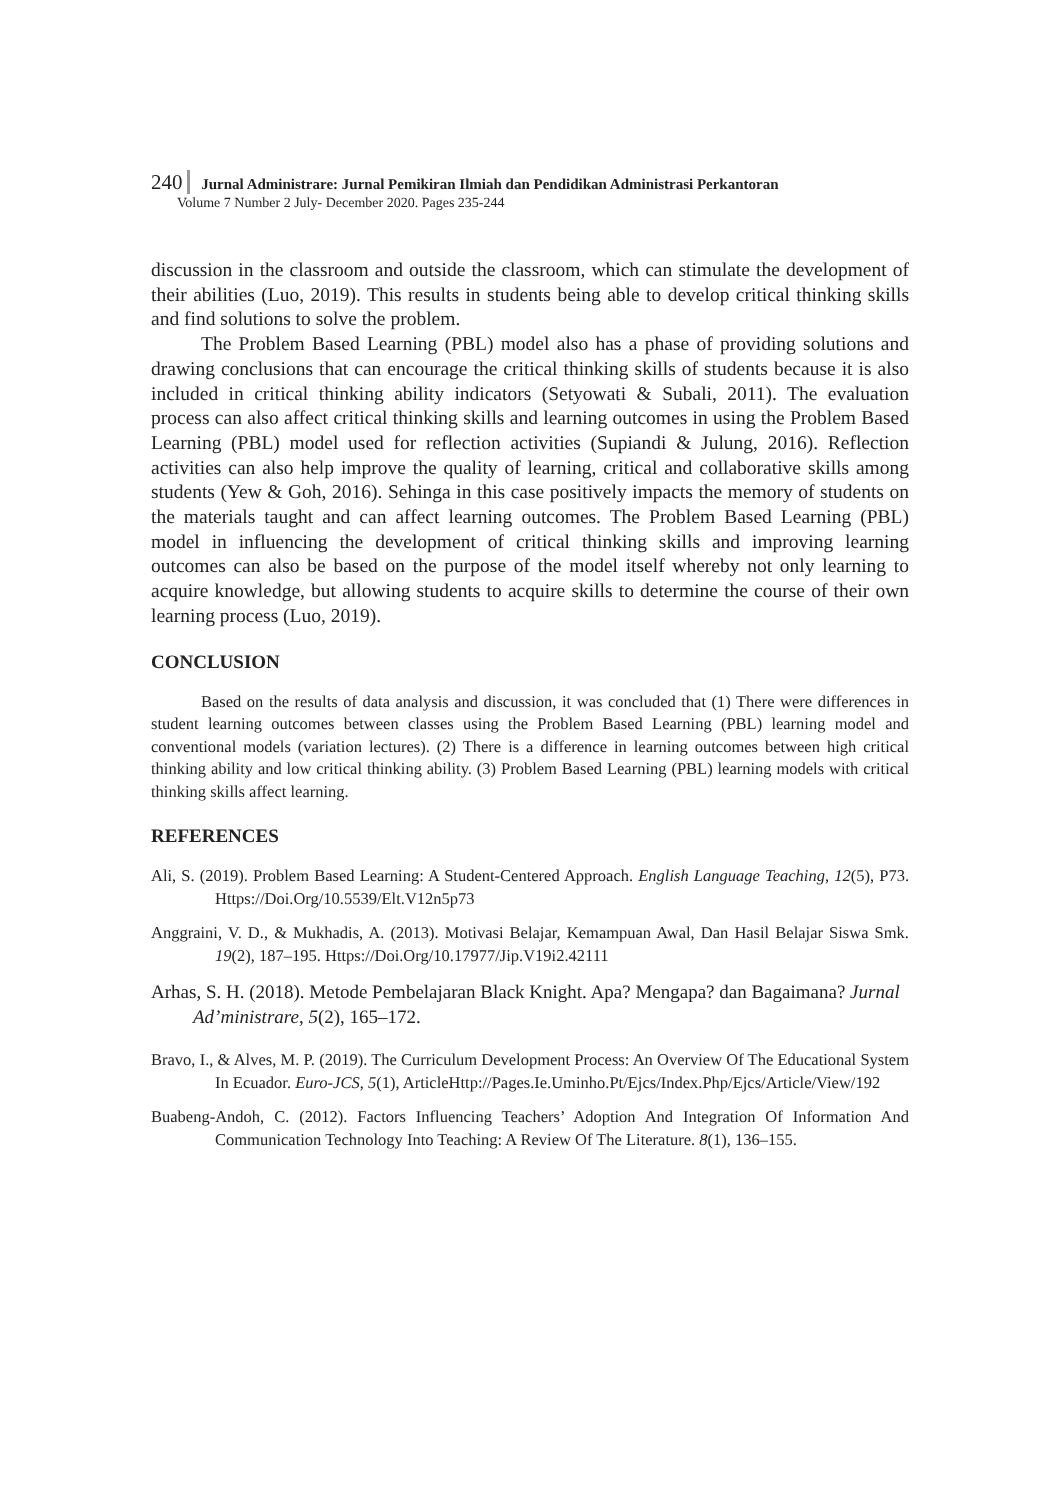240 Jurnal Administrare: Jurnal Pemikiran Ilmiah dan Pendidikan Administrasi Perkantoran
Volume 7 Number 2 July- December 2020. Pages 235-244
discussion in the classroom and outside the classroom, which can stimulate the development of their abilities (Luo, 2019). This results in students being able to develop critical thinking skills and find solutions to solve the problem.
The Problem Based Learning (PBL) model also has a phase of providing solutions and drawing conclusions that can encourage the critical thinking skills of students because it is also included in critical thinking ability indicators (Setyowati & Subali, 2011). The evaluation process can also affect critical thinking skills and learning outcomes in using the Problem Based Learning (PBL) model used for reflection activities (Supiandi & Julung, 2016). Reflection activities can also help improve the quality of learning, critical and collaborative skills among students (Yew & Goh, 2016). Sehinga in this case positively impacts the memory of students on the materials taught and can affect learning outcomes. The Problem Based Learning (PBL) model in influencing the development of critical thinking skills and improving learning outcomes can also be based on the purpose of the model itself whereby not only learning to acquire knowledge, but allowing students to acquire skills to determine the course of their own learning process (Luo, 2019).
CONCLUSION
Based on the results of data analysis and discussion, it was concluded that (1) There were differences in student learning outcomes between classes using the Problem Based Learning (PBL) learning model and conventional models (variation lectures). (2) There is a difference in learning outcomes between high critical thinking ability and low critical thinking ability. (3) Problem Based Learning (PBL) learning models with critical thinking skills affect learning.
REFERENCES
Ali, S. (2019). Problem Based Learning: A Student-Centered Approach. English Language Teaching, 12(5), P73. Https://Doi.Org/10.5539/Elt.V12n5p73
Anggraini, V. D., & Mukhadis, A. (2013). Motivasi Belajar, Kemampuan Awal, Dan Hasil Belajar Siswa Smk. 19(2), 187–195. Https://Doi.Org/10.17977/Jip.V19i2.42111
Arhas, S. H. (2018). Metode Pembelajaran Black Knight. Apa? Mengapa? dan Bagaimana? Jurnal Ad’ministrare, 5(2), 165–172.
Bravo, I., & Alves, M. P. (2019). The Curriculum Development Process: An Overview Of The Educational System In Ecuador. Euro-JCS, 5(1), ArticleHttp://Pages.Ie.Uminho.Pt/Ejcs/Index.Php/Ejcs/Article/View/192
Buabeng-Andoh, C. (2012). Factors Influencing Teachers’ Adoption And Integration Of Information And Communication Technology Into Teaching: A Review Of The Literature. 8(1), 136–155.